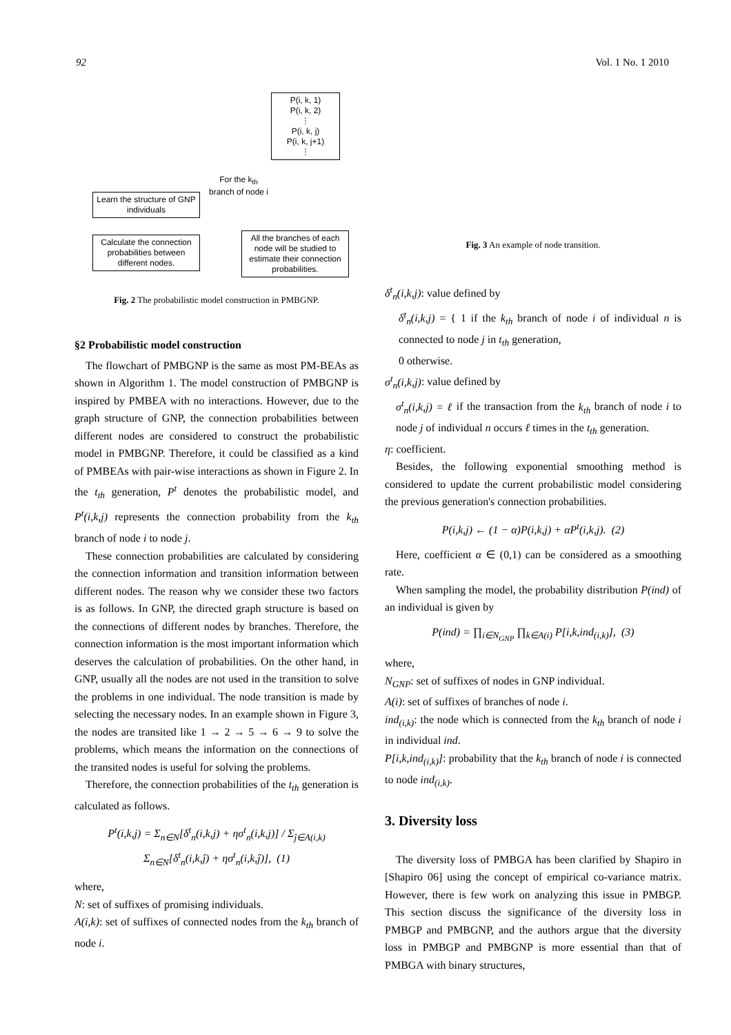92 Vol. 1 No. 1 2010
Learn the structure of GNP individuals
Calculate the connection probabilities between different nodes.
For the k<sub>th</sub> branch of node i
P(i, k, 1)
P(i, k, 2)
⋮
P(i, k, j)
P(i, k, j+1)
⋮
All the branches of each node will be studied to estimate their connection probabilities.
Fig. 2 The probabilistic model construction in PMBGNP.
§2 Probabilistic model construction
The flowchart of PMBGNP is the same as most PM-BEAs as shown in Algorithm 1. The model construction of PMBGNP is inspired by PMBEA with no interactions. However, due to the graph structure of GNP, the connection probabilities between different nodes are considered to construct the probabilistic model in PMBGNP. Therefore, it could be classified as a kind of PMBEAs with pair-wise interactions as shown in Figure 2. In the t<sub>th</sub> generation, P<sup>t</sup> denotes the probabilistic model, and P<sup>t</sup>(i,k,j) represents the connection probability from the k<sub>th</sub> branch of node i to node j.
These connection probabilities are calculated by considering the connection information and transition information between different nodes. The reason why we consider these two factors is as follows. In GNP, the directed graph structure is based on the connections of different nodes by branches. Therefore, the connection information is the most important information which deserves the calculation of probabilities. On the other hand, in GNP, usually all the nodes are not used in the transition to solve the problems in one individual. The node transition is made by selecting the necessary nodes. In an example shown in Figure 3, the nodes are transited like 1 → 2 → 5 → 6 → 9 to solve the problems, which means the information on the connections of the transited nodes is useful for solving the problems.
Therefore, the connection probabilities of the t<sub>th</sub> generation is calculated as follows.
P<sup>t</sup>(i,k,j) = Σ<sub>n∈N</sub>[δ<sup>t</sup><sub>n</sub>(i,k,j) + ησ<sup>t</sup><sub>n</sub>(i,k,j)] / Σ<sub>ĵ∈A(i,k)</sub> Σ<sub>n∈N</sub>[δ<sup>t</sup><sub>n</sub>(i,k,ĵ) + ησ<sup>t</sup><sub>n</sub>(i,k,ĵ)], (1)
where,
N: set of suffixes of promising individuals.
A(i,k): set of suffixes of connected nodes from the k<sub>th</sub> branch of node i.
Fig. 3 An example of node transition.
δ<sup>t</sup><sub>n</sub>(i,k,j): value defined by
δ<sup>t</sup><sub>n</sub>(i,k,j) = { 1 if the k<sub>th</sub> branch of node i of individual n is connected to node j in t<sub>th</sub> generation,
0 otherwise.
σ<sup>t</sup><sub>n</sub>(i,k,j): value defined by
σ<sup>t</sup><sub>n</sub>(i,k,j) = ℓ if the transaction from the k<sub>th</sub> branch of node i to node j of individual n occurs ℓ times in the t<sub>th</sub> generation.
η: coefficient.
Besides, the following exponential smoothing method is considered to update the current probabilistic model considering the previous generation's connection probabilities.
P(i,k,j) ← (1 − α)P(i,k,j) + αP<sup>t</sup>(i,k,j). (2)
Here, coefficient α ∈ (0,1) can be considered as a smoothing rate.
When sampling the model, the probability distribution P(ind) of an individual is given by
P(ind) = ∏<sub>i∈N<sub>GNP</sub></sub> ∏<sub>k∈A(i)</sub> P[i,k,ind<sub>(i,k)</sub>], (3)
where,
N<sub>GNP</sub>: set of suffixes of nodes in GNP individual.
A(i): set of suffixes of branches of node i.
ind<sub>(i,k)</sub>: the node which is connected from the k<sub>th</sub> branch of node i in individual ind.
P[i,k,ind<sub>(i,k)</sub>]: probability that the k<sub>th</sub> branch of node i is connected to node ind<sub>(i,k)</sub>.
3. Diversity loss
The diversity loss of PMBGA has been clarified by Shapiro in [Shapiro 06] using the concept of empirical co-variance matrix. However, there is few work on analyzing this issue in PMBGP. This section discuss the significance of the diversity loss in PMBGP and PMBGNP, and the authors argue that the diversity loss in PMBGP and PMBGNP is more essential than that of PMBGA with binary structures,